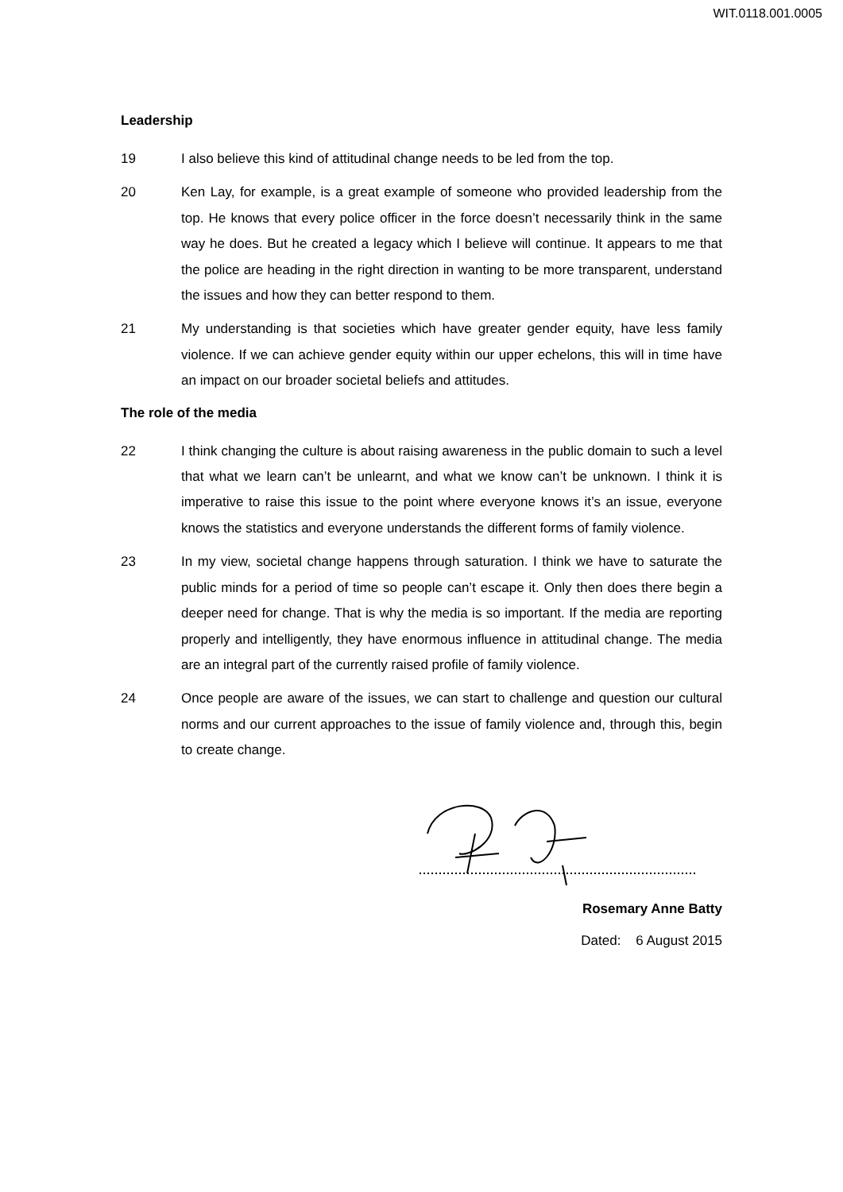WIT.0118.001.0005
Leadership
19
I also believe this kind of attitudinal change needs to be led from the top.
20
Ken Lay, for example, is a great example of someone who provided leadership from the top. He knows that every police officer in the force doesn’t necessarily think in the same way he does. But he created a legacy which I believe will continue. It appears to me that the police are heading in the right direction in wanting to be more transparent, understand the issues and how they can better respond to them.
21
My understanding is that societies which have greater gender equity, have less family violence. If we can achieve gender equity within our upper echelons, this will in time have an impact on our broader societal beliefs and attitudes.
The role of the media
22
I think changing the culture is about raising awareness in the public domain to such a level that what we learn can’t be unlearnt, and what we know can’t be unknown. I think it is imperative to raise this issue to the point where everyone knows it’s an issue, everyone knows the statistics and everyone understands the different forms of family violence.
23
In my view, societal change happens through saturation. I think we have to saturate the public minds for a period of time so people can’t escape it. Only then does there begin a deeper need for change. That is why the media is so important. If the media are reporting properly and intelligently, they have enormous influence in attitudinal change. The media are an integral part of the currently raised profile of family violence.
24
Once people are aware of the issues, we can start to challenge and question our cultural norms and our current approaches to the issue of family violence and, through this, begin to create change.
Rosemary Anne Batty
Dated: 6 August 2015